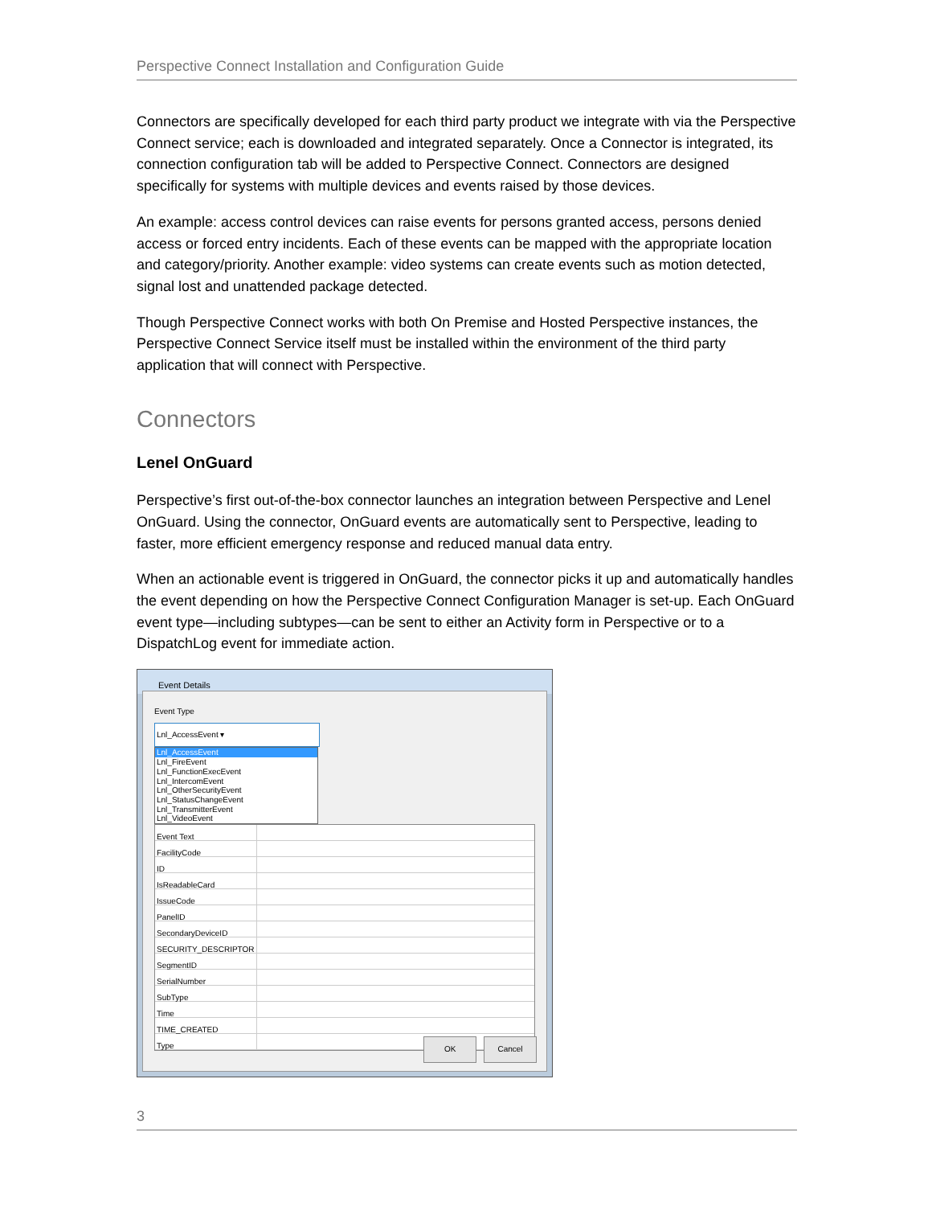Perspective Connect Installation and Configuration Guide
Connectors are specifically developed for each third party product we integrate with via the Perspective Connect service; each is downloaded and integrated separately. Once a Connector is integrated, its connection configuration tab will be added to Perspective Connect. Connectors are designed specifically for systems with multiple devices and events raised by those devices.
An example: access control devices can raise events for persons granted access, persons denied access or forced entry incidents. Each of these events can be mapped with the appropriate location and category/priority. Another example: video systems can create events such as motion detected, signal lost and unattended package detected.
Though Perspective Connect works with both On Premise and Hosted Perspective instances, the Perspective Connect Service itself must be installed within the environment of the third party application that will connect with Perspective.
Connectors
Lenel OnGuard
Perspective’s first out-of-the-box connector launches an integration between Perspective and Lenel OnGuard. Using the connector, OnGuard events are automatically sent to Perspective, leading to faster, more efficient emergency response and reduced manual data entry.
When an actionable event is triggered in OnGuard, the connector picks it up and automatically handles the event depending on how the Perspective Connect Configuration Manager is set-up. Each OnGuard event type—including subtypes—can be sent to either an Activity form in Perspective or to a DispatchLog event for immediate action.
Event Details
Event Type
Lnl_AccessEvent ▾
Lnl_AccessEvent
Lnl_FireEvent
Lnl_FunctionExecEvent
Lnl_IntercomEvent
Lnl_OtherSecurityEvent
Lnl_StatusChangeEvent
Lnl_TransmitterEvent
Lnl_VideoEvent
Event Text
FacilityCode
ID
IsReadableCard
IssueCode
PanelID
SecondaryDeviceID
SECURITY_DESCRIPTOR
SegmentID
SerialNumber
SubType
Time
TIME_CREATED
Type
OK Cancel
3